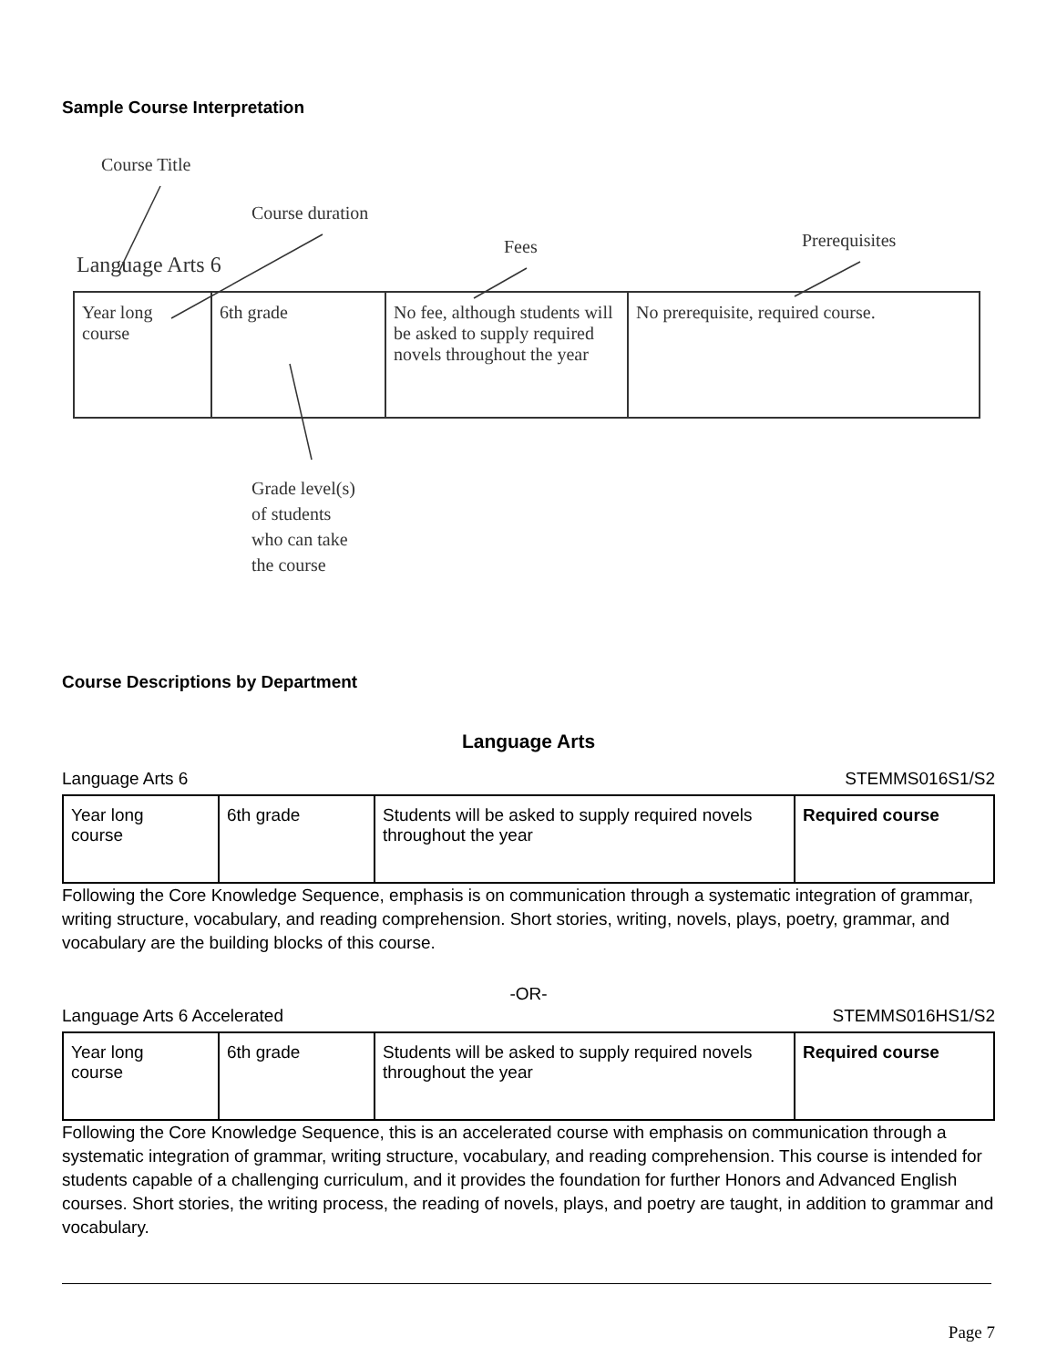Sample Course Interpretation
Course Title
Course duration
Fees Prerequisites
Language Arts 6
| Year long course | 6th grade | No fee, although students will be asked to supply required novels throughout the year | No prerequisite, required course. |
Grade level(s)
of students
who can take
the course
Course Descriptions by Department
Language Arts
Language Arts 6 STEMMS016S1/S2
| Year long course | 6th grade | Students will be asked to supply required novels throughout the year | Required course |
Following the Core Knowledge Sequence, emphasis is on communication through a systematic integration of grammar, writing structure, vocabulary, and reading comprehension. Short stories, writing, novels, plays, poetry, grammar, and vocabulary are the building blocks of this course.
-OR-
Language Arts 6 Accelerated STEMMS016HS1/S2
| Year long course | 6th grade | Students will be asked to supply required novels throughout the year | Required course |
Following the Core Knowledge Sequence, this is an accelerated course with emphasis on communication through a systematic integration of grammar, writing structure, vocabulary, and reading comprehension. This course is intended for students capable of a challenging curriculum, and it provides the foundation for further Honors and Advanced English courses. Short stories, the writing process, the reading of novels, plays, and poetry are taught, in addition to grammar and vocabulary.
Page 7